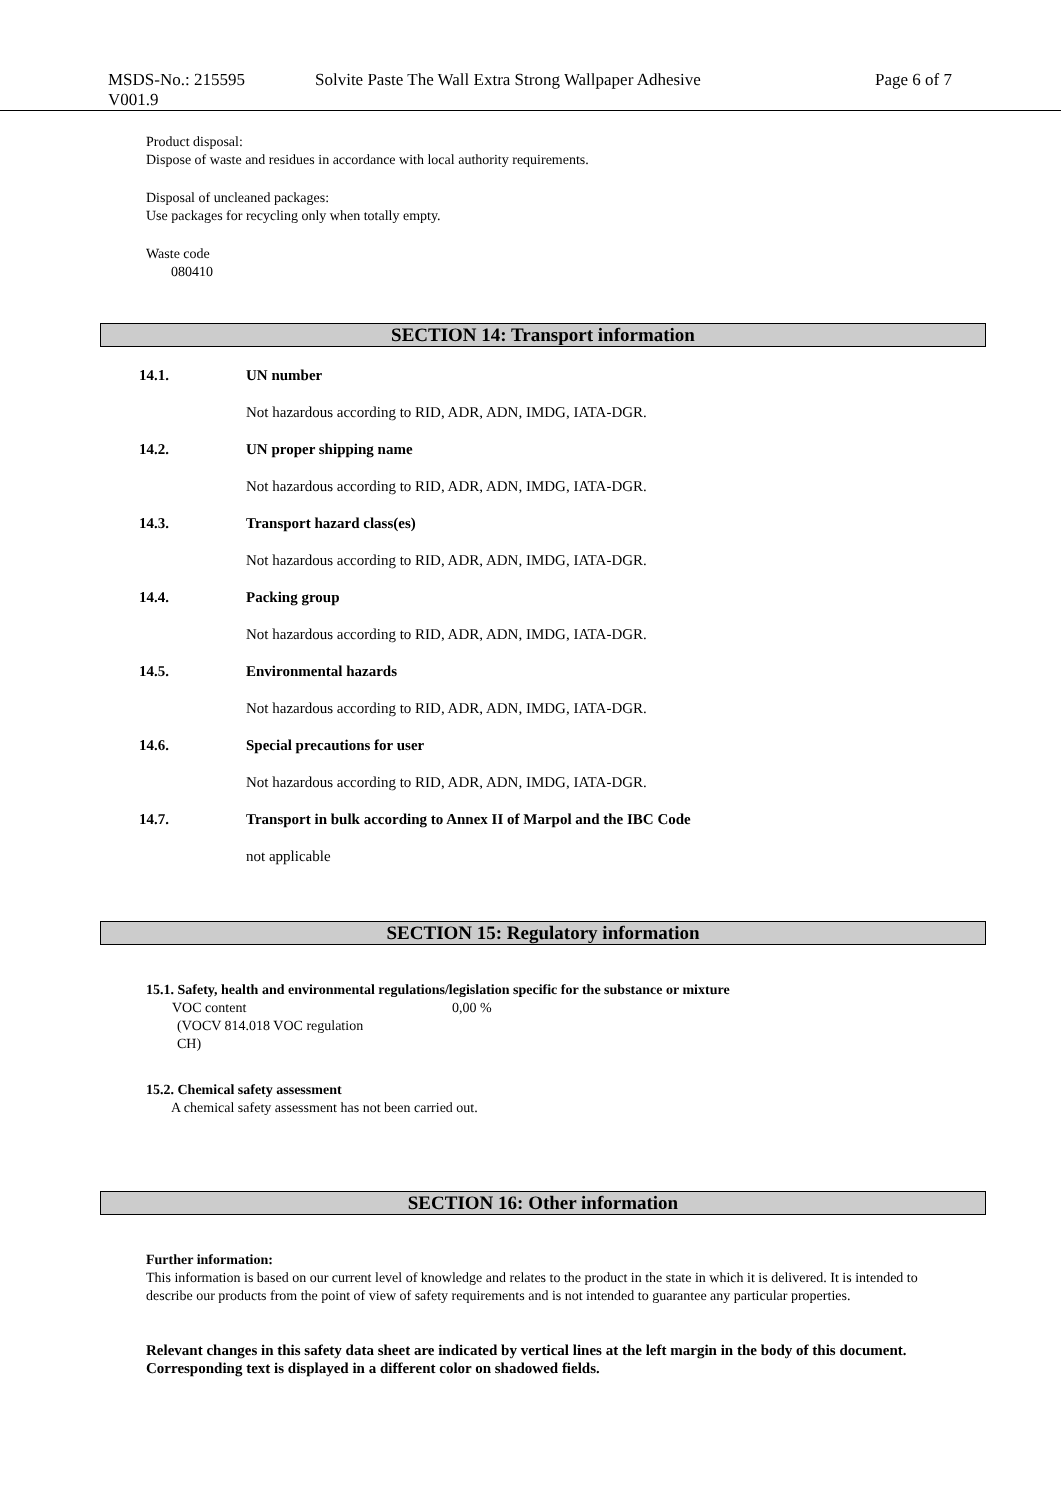MSDS-No.: 215595
V001.9
Solvite Paste The Wall Extra Strong Wallpaper Adhesive Page 6 of 7
Product disposal:
Dispose of waste and residues in accordance with local authority requirements.
Disposal of uncleaned packages:
Use packages for recycling only when totally empty.
Waste code
080410
SECTION 14: Transport information
14.1. UN number
Not hazardous according to RID, ADR, ADN, IMDG, IATA-DGR.
14.2. UN proper shipping name
Not hazardous according to RID, ADR, ADN, IMDG, IATA-DGR.
14.3. Transport hazard class(es)
Not hazardous according to RID, ADR, ADN, IMDG, IATA-DGR.
14.4. Packing group
Not hazardous according to RID, ADR, ADN, IMDG, IATA-DGR.
14.5. Environmental hazards
Not hazardous according to RID, ADR, ADN, IMDG, IATA-DGR.
14.6. Special precautions for user
Not hazardous according to RID, ADR, ADN, IMDG, IATA-DGR.
14.7. Transport in bulk according to Annex II of Marpol and the IBC Code
not applicable
SECTION 15: Regulatory information
15.1. Safety, health and environmental regulations/legislation specific for the substance or mixture
VOC content
(VOCV 814.018 VOC regulation
CH)
0,00 %
15.2. Chemical safety assessment
A chemical safety assessment has not been carried out.
SECTION 16: Other information
Further information:
This information is based on our current level of knowledge and relates to the product in the state in which it is delivered. It is intended to describe our products from the point of view of safety requirements and is not intended to guarantee any particular properties.
Relevant changes in this safety data sheet are indicated by vertical lines at the left margin in the body of this document. Corresponding text is displayed in a different color on shadowed fields.